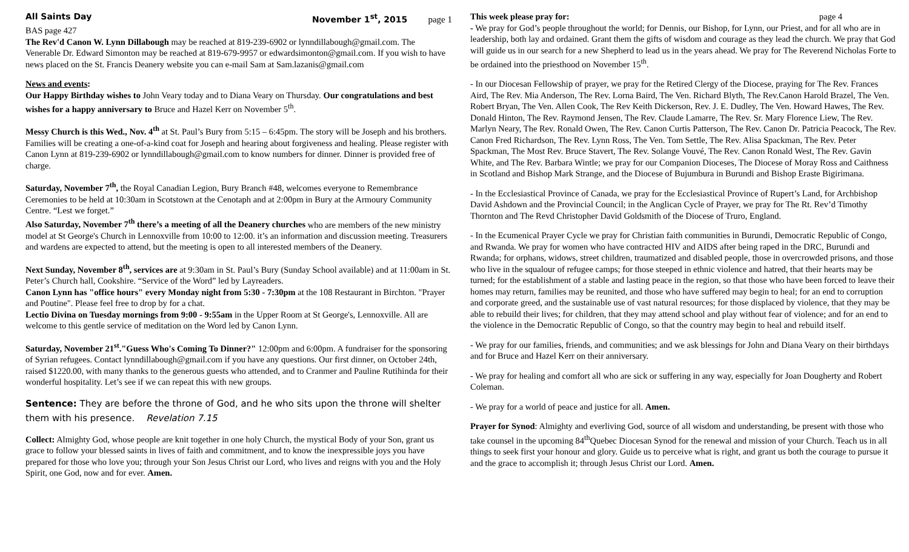All Saints Day November 1<sup>st</sup>, 2015 page 1
BAS page 427
The Rev'd Canon W. Lynn Dillabough may be reached at 819-239-6902 or lynndillabough@gmail.com. The Venerable Dr. Edward Simonton may be reached at 819-679-9957 or edwardsimonton@gmail.com. If you wish to have news placed on the St. Francis Deanery website you can e-mail Sam at Sam.lazanis@gmail.com
News and events:
Our Happy Birthday wishes to John Veary today and to Diana Veary on Thursday. Our congratulations and best wishes for a happy anniversary to Bruce and Hazel Kerr on November 5<sup>th</sup>.
Messy Church is this Wed., Nov. 4<sup>th</sup> at St. Paul’s Bury from 5:15 – 6:45pm. The story will be Joseph and his brothers. Families will be creating a one-of-a-kind coat for Joseph and hearing about forgiveness and healing. Please register with Canon Lynn at 819-239-6902 or lynndillabough@gmail.com to know numbers for dinner. Dinner is provided free of charge.
Saturday, November 7<sup>th</sup>, the Royal Canadian Legion, Bury Branch #48, welcomes everyone to Remembrance Ceremonies to be held at 10:30am in Scotstown at the Cenotaph and at 2:00pm in Bury at the Armoury Community Centre. “Lest we forget.”
Also Saturday, November 7<sup>th</sup> there’s a meeting of all the Deanery churches who are members of the new ministry model at St George's Church in Lennoxville from 10:00 to 12:00. it’s an information and discussion meeting. Treasurers and wardens are expected to attend, but the meeting is open to all interested members of the Deanery.
Next Sunday, November 8<sup>th</sup>, services are at 9:30am in St. Paul’s Bury (Sunday School available) and at 11:00am in St. Peter’s Church hall, Cookshire. “Service of the Word” led by Layreaders.
Canon Lynn has "office hours" every Monday night from 5:30 - 7:30pm at the 108 Restaurant in Birchton. "Prayer and Poutine". Please feel free to drop by for a chat.
Lectio Divina on Tuesday mornings from 9:00 - 9:55am in the Upper Room at St George's, Lennoxville. All are welcome to this gentle service of meditation on the Word led by Canon Lynn.
Saturday, November 21<sup>st</sup>."Guess Who's Coming To Dinner?" 12:00pm and 6:00pm. A fundraiser for the sponsoring of Syrian refugees. Contact lynndillabough@gmail.com if you have any questions. Our first dinner, on October 24th, raised $1220.00, with many thanks to the generous guests who attended, and to Cranmer and Pauline Rutihinda for their wonderful hospitality. Let’s see if we can repeat this with new groups.
Sentence: They are before the throne of God, and he who sits upon the throne will shelter them with his presence. Revelation 7.15
Collect: Almighty God, whose people are knit together in one holy Church, the mystical Body of your Son, grant us grace to follow your blessed saints in lives of faith and commitment, and to know the inexpressible joys you have prepared for those who love you; through your Son Jesus Christ our Lord, who lives and reigns with you and the Holy Spirit, one God, now and for ever. Amen.
This week please pray for: page 4
- We pray for God’s people throughout the world; for Dennis, our Bishop, for Lynn, our Priest, and for all who are in leadership, both lay and ordained. Grant them the gifts of wisdom and courage as they lead the church. We pray that God will guide us in our search for a new Shepherd to lead us in the years ahead. We pray for The Reverend Nicholas Forte to be ordained into the priesthood on November 15<sup>th</sup>.
- In our Diocesan Fellowship of prayer, we pray for the Retired Clergy of the Diocese, praying for The Rev. Frances Aird, The Rev. Mia Anderson, The Rev. Lorna Baird, The Ven. Richard Blyth, The Rev.Canon Harold Brazel, The Ven. Robert Bryan, The Ven. Allen Cook, The Rev Keith Dickerson, Rev. J. E. Dudley, The Ven. Howard Hawes, The Rev. Donald Hinton, The Rev. Raymond Jensen, The Rev. Claude Lamarre, The Rev. Sr. Mary Florence Liew, The Rev. Marlyn Neary, The Rev. Ronald Owen, The Rev. Canon Curtis Patterson, The Rev. Canon Dr. Patricia Peacock, The Rev. Canon Fred Richardson, The Rev. Lynn Ross, The Ven. Tom Settle, The Rev. Alisa Spackman, The Rev. Peter Spackman, The Most Rev. Bruce Stavert, The Rev. Solange Vouvé, The Rev. Canon Ronald West, The Rev. Gavin White, and The Rev. Barbara Wintle; we pray for our Companion Dioceses, The Diocese of Moray Ross and Caithness in Scotland and Bishop Mark Strange, and the Diocese of Bujumbura in Burundi and Bishop Eraste Bigirimana.
- In the Ecclesiastical Province of Canada, we pray for the Ecclesiastical Province of Rupert’s Land, for Archbishop David Ashdown and the Provincial Council; in the Anglican Cycle of Prayer, we pray for The Rt. Rev’d Timothy Thornton and The Revd Christopher David Goldsmith of the Diocese of Truro, England.
- In the Ecumenical Prayer Cycle we pray for Christian faith communities in Burundi, Democratic Republic of Congo, and Rwanda. We pray for women who have contracted HIV and AIDS after being raped in the DRC, Burundi and Rwanda; for orphans, widows, street children, traumatized and disabled people, those in overcrowded prisons, and those who live in the squalour of refugee camps; for those steeped in ethnic violence and hatred, that their hearts may be turned; for the establishment of a stable and lasting peace in the region, so that those who have been forced to leave their homes may return, families may be reunited, and those who have suffered may begin to heal; for an end to corruption and corporate greed, and the sustainable use of vast natural resources; for those displaced by violence, that they may be able to rebuild their lives; for children, that they may attend school and play without fear of violence; and for an end to the violence in the Democratic Republic of Congo, so that the country may begin to heal and rebuild itself.
- We pray for our families, friends, and communities; and we ask blessings for John and Diana Veary on their birthdays and for Bruce and Hazel Kerr on their anniversary.
- We pray for healing and comfort all who are sick or suffering in any way, especially for Joan Dougherty and Robert Coleman.
- We pray for a world of peace and justice for all. Amen.
Prayer for Synod: Almighty and everliving God, source of all wisdom and understanding, be present with those who take counsel in the upcoming 84<sup>th</sup>Quebec Diocesan Synod for the renewal and mission of your Church. Teach us in all things to seek first your honour and glory. Guide us to perceive what is right, and grant us both the courage to pursue it and the grace to accomplish it; through Jesus Christ our Lord. Amen.